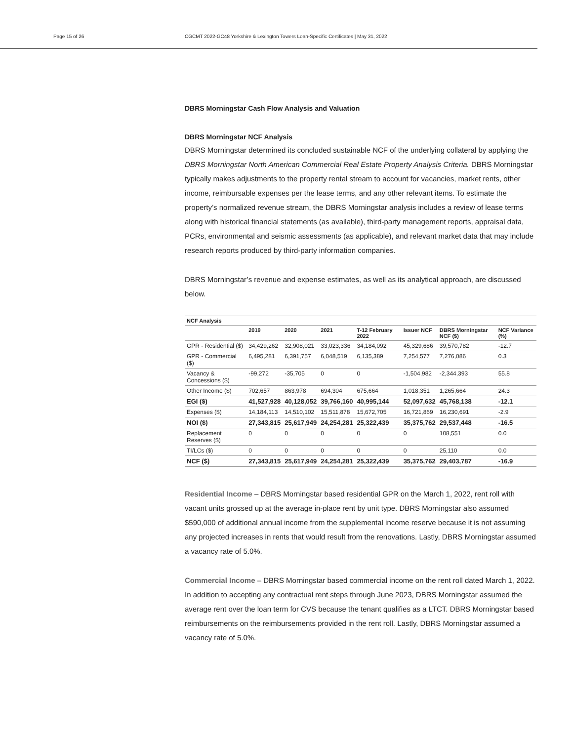Page 15 of 26 CGCMT 2022-GC48 Yorkshire & Lexington Towers Loan-Specific Certificates | May 31, 2022
DBRS Morningstar Cash Flow Analysis and Valuation
DBRS Morningstar NCF Analysis
DBRS Morningstar determined its concluded sustainable NCF of the underlying collateral by applying the DBRS Morningstar North American Commercial Real Estate Property Analysis Criteria. DBRS Morningstar typically makes adjustments to the property rental stream to account for vacancies, market rents, other income, reimbursable expenses per the lease terms, and any other relevant items. To estimate the property’s normalized revenue stream, the DBRS Morningstar analysis includes a review of lease terms along with historical financial statements (as available), third-party management reports, appraisal data, PCRs, environmental and seismic assessments (as applicable), and relevant market data that may include research reports produced by third-party information companies.
DBRS Morningstar’s revenue and expense estimates, as well as its analytical approach, are discussed below.
| NCF Analysis | | | | | | | |
| --- | --- | --- | --- | --- | --- | --- | --- |
| | 2019 | 2020 | 2021 | T-12 February 2022 | Issuer NCF | DBRS Morningstar NCF ($) | NCF Variance (%) |
| GPR - Residential ($) | 34,429,262 | 32,908,021 | 33,023,336 | 34,184,092 | 45,329,686 | 39,570,782 | -12.7 |
| GPR - Commercial ($) | 6,495,281 | 6,391,757 | 6,048,519 | 6,135,389 | 7,254,577 | 7,276,086 | 0.3 |
| Vacancy & Concessions ($) | -99,272 | -35,705 | 0 | 0 | -1,504,982 | -2,344,393 | 55.8 |
| Other Income ($) | 702,657 | 863,978 | 694,304 | 675,664 | 1,018,351 | 1,265,664 | 24.3 |
| EGI ($) | 41,527,928 | 40,128,052 | 39,766,160 | 40,995,144 | 52,097,632 | 45,768,138 | -12.1 |
| Expenses ($) | 14,184,113 | 14,510,102 | 15,511,878 | 15,672,705 | 16,721,869 | 16,230,691 | -2.9 |
| NOI ($) | 27,343,815 | 25,617,949 | 24,254,281 | 25,322,439 | 35,375,762 | 29,537,448 | -16.5 |
| Replacement Reserves ($) | 0 | 0 | 0 | 0 | 0 | 108,551 | 0.0 |
| TI/LCs ($) | 0 | 0 | 0 | 0 | 0 | 25,110 | 0.0 |
| NCF ($) | 27,343,815 | 25,617,949 | 24,254,281 | 25,322,439 | 35,375,762 | 29,403,787 | -16.9 |
Residential Income – DBRS Morningstar based residential GPR on the March 1, 2022, rent roll with vacant units grossed up at the average in-place rent by unit type. DBRS Morningstar also assumed $590,000 of additional annual income from the supplemental income reserve because it is not assuming any projected increases in rents that would result from the renovations. Lastly, DBRS Morningstar assumed a vacancy rate of 5.0%.
Commercial Income – DBRS Morningstar based commercial income on the rent roll dated March 1, 2022. In addition to accepting any contractual rent steps through June 2023, DBRS Morningstar assumed the average rent over the loan term for CVS because the tenant qualifies as a LTCT. DBRS Morningstar based reimbursements on the reimbursements provided in the rent roll. Lastly, DBRS Morningstar assumed a vacancy rate of 5.0%.